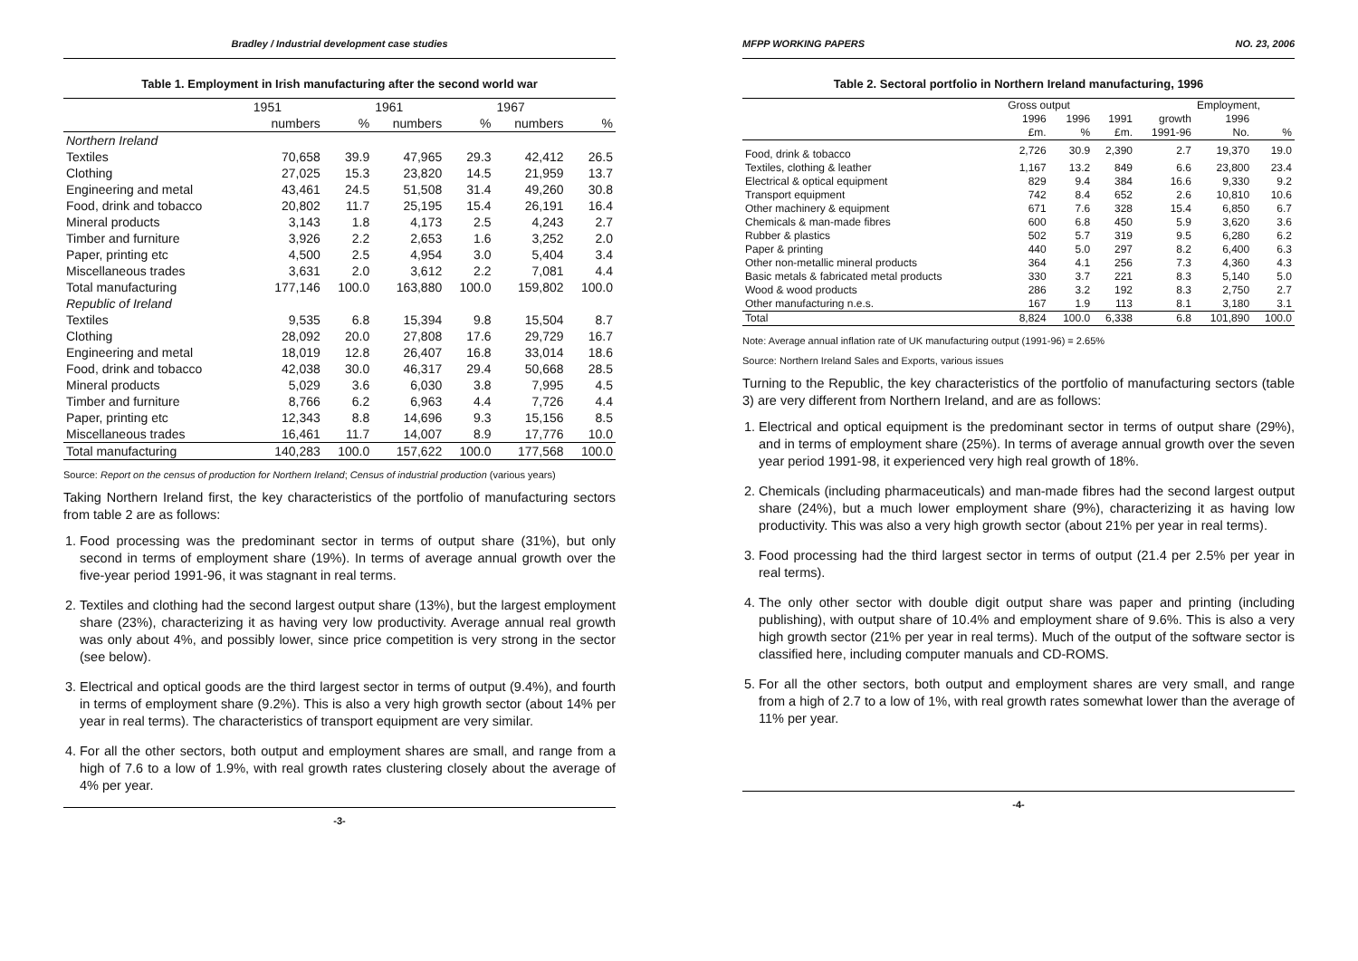Bradley / Industrial development case studies
Table 1. Employment in Irish manufacturing after the second world war
| | 1951 | | 1961 | | 1967 | |
| --- | --- | --- | --- | --- | --- | --- |
| | numbers | % | numbers | % | numbers | % |
| Northern Ireland | | | | | | |
| Textiles | 70,658 | 39.9 | 47,965 | 29.3 | 42,412 | 26.5 |
| Clothing | 27,025 | 15.3 | 23,820 | 14.5 | 21,959 | 13.7 |
| Engineering and metal | 43,461 | 24.5 | 51,508 | 31.4 | 49,260 | 30.8 |
| Food, drink and tobacco | 20,802 | 11.7 | 25,195 | 15.4 | 26,191 | 16.4 |
| Mineral products | 3,143 | 1.8 | 4,173 | 2.5 | 4,243 | 2.7 |
| Timber and furniture | 3,926 | 2.2 | 2,653 | 1.6 | 3,252 | 2.0 |
| Paper, printing etc | 4,500 | 2.5 | 4,954 | 3.0 | 5,404 | 3.4 |
| Miscellaneous trades | 3,631 | 2.0 | 3,612 | 2.2 | 7,081 | 4.4 |
| Total manufacturing | 177,146 | 100.0 | 163,880 | 100.0 | 159,802 | 100.0 |
| Republic of Ireland | | | | | | |
| Textiles | 9,535 | 6.8 | 15,394 | 9.8 | 15,504 | 8.7 |
| Clothing | 28,092 | 20.0 | 27,808 | 17.6 | 29,729 | 16.7 |
| Engineering and metal | 18,019 | 12.8 | 26,407 | 16.8 | 33,014 | 18.6 |
| Food, drink and tobacco | 42,038 | 30.0 | 46,317 | 29.4 | 50,668 | 28.5 |
| Mineral products | 5,029 | 3.6 | 6,030 | 3.8 | 7,995 | 4.5 |
| Timber and furniture | 8,766 | 6.2 | 6,963 | 4.4 | 7,726 | 4.4 |
| Paper, printing etc | 12,343 | 8.8 | 14,696 | 9.3 | 15,156 | 8.5 |
| Miscellaneous trades | 16,461 | 11.7 | 14,007 | 8.9 | 17,776 | 10.0 |
| Total manufacturing | 140,283 | 100.0 | 157,622 | 100.0 | 177,568 | 100.0 |
Source: Report on the census of production for Northern Ireland; Census of industrial production (various years)
Taking Northern Ireland first, the key characteristics of the portfolio of manufacturing sectors from table 2 are as follows:
1. Food processing was the predominant sector in terms of output share (31%), but only second in terms of employment share (19%). In terms of average annual growth over the five-year period 1991-96, it was stagnant in real terms.
2. Textiles and clothing had the second largest output share (13%), but the largest employment share (23%), characterizing it as having very low productivity. Average annual real growth was only about 4%, and possibly lower, since price competition is very strong in the sector (see below).
3. Electrical and optical goods are the third largest sector in terms of output (9.4%), and fourth in terms of employment share (9.2%). This is also a very high growth sector (about 14% per year in real terms). The characteristics of transport equipment are very similar.
4. For all the other sectors, both output and employment shares are small, and range from a high of 7.6 to a low of 1.9%, with real growth rates clustering closely about the average of 4% per year.
-3-
MFPP WORKING PAPERS NO. 23, 2006
Table 2. Sectoral portfolio in Northern Ireland manufacturing, 1996
| | Gross output | | | | Employment, | |
| --- | --- | --- | --- | --- | --- | --- |
| | 1996 | 1996 | 1991 | growth | 1996 | |
| | £m. | % | £m. | 1991-96 | No. | % |
| Food, drink & tobacco | 2,726 | 30.9 | 2,390 | 2.7 | 19,370 | 19.0 |
| Textiles, clothing & leather | 1,167 | 13.2 | 849 | 6.6 | 23,800 | 23.4 |
| Electrical & optical equipment | 829 | 9.4 | 384 | 16.6 | 9,330 | 9.2 |
| Transport equipment | 742 | 8.4 | 652 | 2.6 | 10,810 | 10.6 |
| Other machinery & equipment | 671 | 7.6 | 328 | 15.4 | 6,850 | 6.7 |
| Chemicals & man-made fibres | 600 | 6.8 | 450 | 5.9 | 3,620 | 3.6 |
| Rubber & plastics | 502 | 5.7 | 319 | 9.5 | 6,280 | 6.2 |
| Paper & printing | 440 | 5.0 | 297 | 8.2 | 6,400 | 6.3 |
| Other non-metallic mineral products | 364 | 4.1 | 256 | 7.3 | 4,360 | 4.3 |
| Basic metals & fabricated metal products | 330 | 3.7 | 221 | 8.3 | 5,140 | 5.0 |
| Wood & wood products | 286 | 3.2 | 192 | 8.3 | 2,750 | 2.7 |
| Other manufacturing n.e.s. | 167 | 1.9 | 113 | 8.1 | 3,180 | 3.1 |
| Total | 8,824 | 100.0 | 6,338 | 6.8 | 101,890 | 100.0 |
Note: Average annual inflation rate of UK manufacturing output (1991-96) = 2.65%
Source: Northern Ireland Sales and Exports, various issues
Turning to the Republic, the key characteristics of the portfolio of manufacturing sectors (table 3) are very different from Northern Ireland, and are as follows:
1. Electrical and optical equipment is the predominant sector in terms of output share (29%), and in terms of employment share (25%). In terms of average annual growth over the seven year period 1991-98, it experienced very high real growth of 18%.
2. Chemicals (including pharmaceuticals) and man-made fibres had the second largest output share (24%), but a much lower employment share (9%), characterizing it as having low productivity. This was also a very high growth sector (about 21% per year in real terms).
3. Food processing had the third largest sector in terms of output (21.4 per 2.5% per year in real terms).
4. The only other sector with double digit output share was paper and printing (including publishing), with output share of 10.4% and employment share of 9.6%. This is also a very high growth sector (21% per year in real terms). Much of the output of the software sector is classified here, including computer manuals and CD-ROMS.
5. For all the other sectors, both output and employment shares are very small, and range from a high of 2.7 to a low of 1%, with real growth rates somewhat lower than the average of 11% per year.
-4-